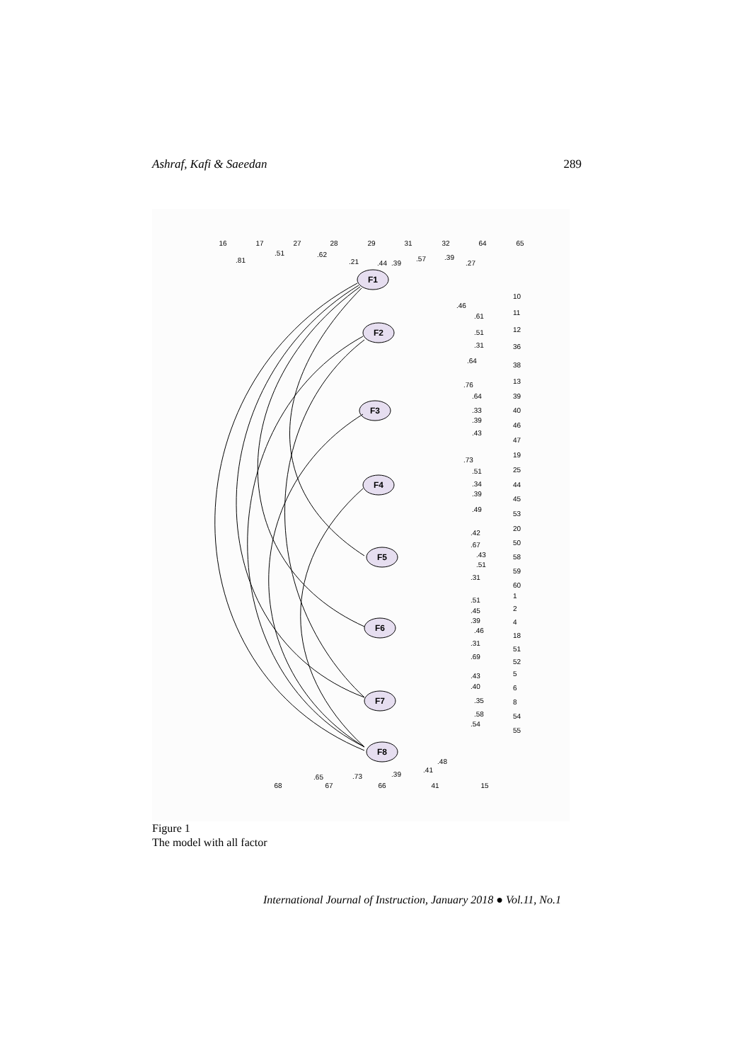Ashraf, Kafi & Saeedan 289
F1
F2
F3
F4
F5
F6
F7
F8
16
17
27
28
29
31
32
64
65
.81
.51
.62
.21
.44
.39
.57
.39
.27
68
67
66
41
15
.65
.73
.39
.41
.48
10
11
12
36
38
13
39
40
46
47
19
25
44
45
53
20
50
58
59
60
1
2
4
18
51
52
5
6
8
54
55
.46
.61
.51
.31
.64
.76
.64
.33
.39
.43
.73
.51
.34
.39
.49
.42
.67
.43
.51
.31
.51
.45
.39
.46
.31
.69
.43
.40
.35
.58
.54
Figure 1
The model with all factor
International Journal of Instruction, January 2018 ● Vol.11, No.1